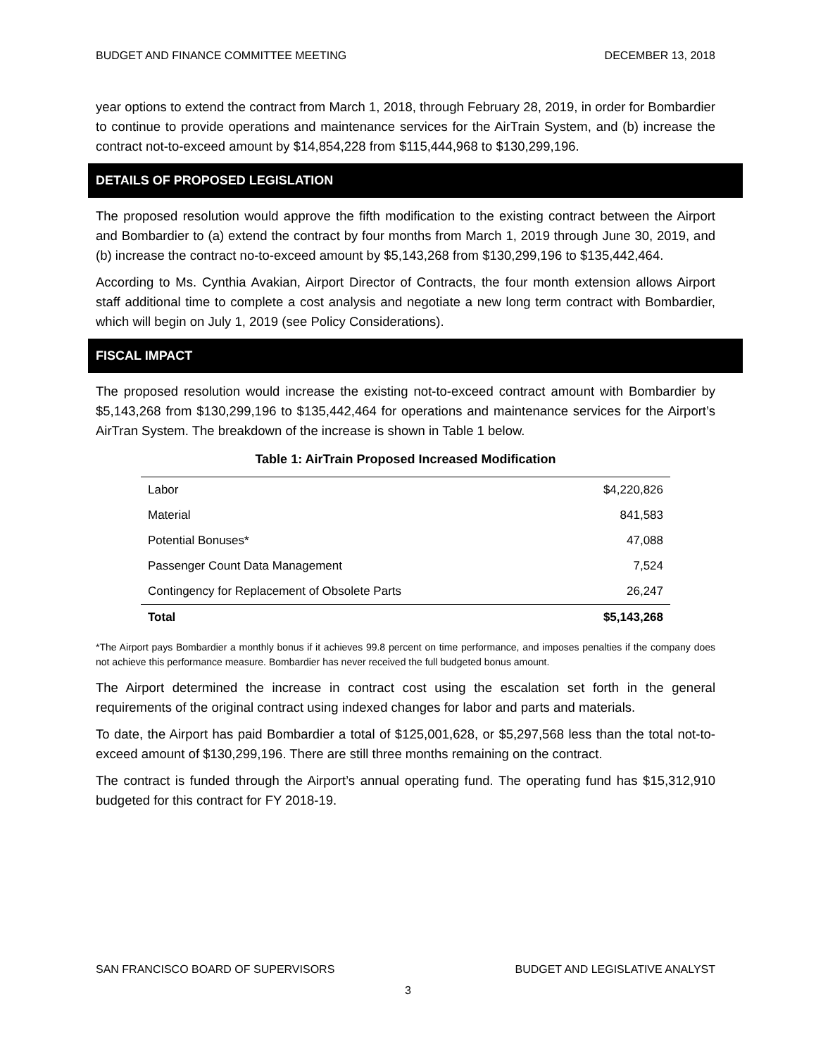BUDGET AND FINANCE COMMITTEE MEETING DECEMBER 13, 2018
year options to extend the contract from March 1, 2018, through February 28, 2019, in order for Bombardier to continue to provide operations and maintenance services for the AirTrain System, and (b) increase the contract not-to-exceed amount by $14,854,228 from $115,444,968 to $130,299,196.
DETAILS OF PROPOSED LEGISLATION
The proposed resolution would approve the fifth modification to the existing contract between the Airport and Bombardier to (a) extend the contract by four months from March 1, 2019 through June 30, 2019, and (b) increase the contract no-to-exceed amount by $5,143,268 from $130,299,196 to $135,442,464.
According to Ms. Cynthia Avakian, Airport Director of Contracts, the four month extension allows Airport staff additional time to complete a cost analysis and negotiate a new long term contract with Bombardier, which will begin on July 1, 2019 (see Policy Considerations).
FISCAL IMPACT
The proposed resolution would increase the existing not-to-exceed contract amount with Bombardier by $5,143,268 from $130,299,196 to $135,442,464 for operations and maintenance services for the Airport’s AirTran System. The breakdown of the increase is shown in Table 1 below.
Table 1: AirTrain Proposed Increased Modification
| Labor | $4,220,826 |
| Material | 841,583 |
| Potential Bonuses* | 47,088 |
| Passenger Count Data Management | 7,524 |
| Contingency for Replacement of Obsolete Parts | 26,247 |
| Total | $5,143,268 |
*The Airport pays Bombardier a monthly bonus if it achieves 99.8 percent on time performance, and imposes penalties if the company does not achieve this performance measure. Bombardier has never received the full budgeted bonus amount.
The Airport determined the increase in contract cost using the escalation set forth in the general requirements of the original contract using indexed changes for labor and parts and materials.
To date, the Airport has paid Bombardier a total of $125,001,628, or $5,297,568 less than the total not-to-exceed amount of $130,299,196. There are still three months remaining on the contract.
The contract is funded through the Airport’s annual operating fund. The operating fund has $15,312,910 budgeted for this contract for FY 2018-19.
SAN FRANCISCO BOARD OF SUPERVISORS BUDGET AND LEGISLATIVE ANALYST
3